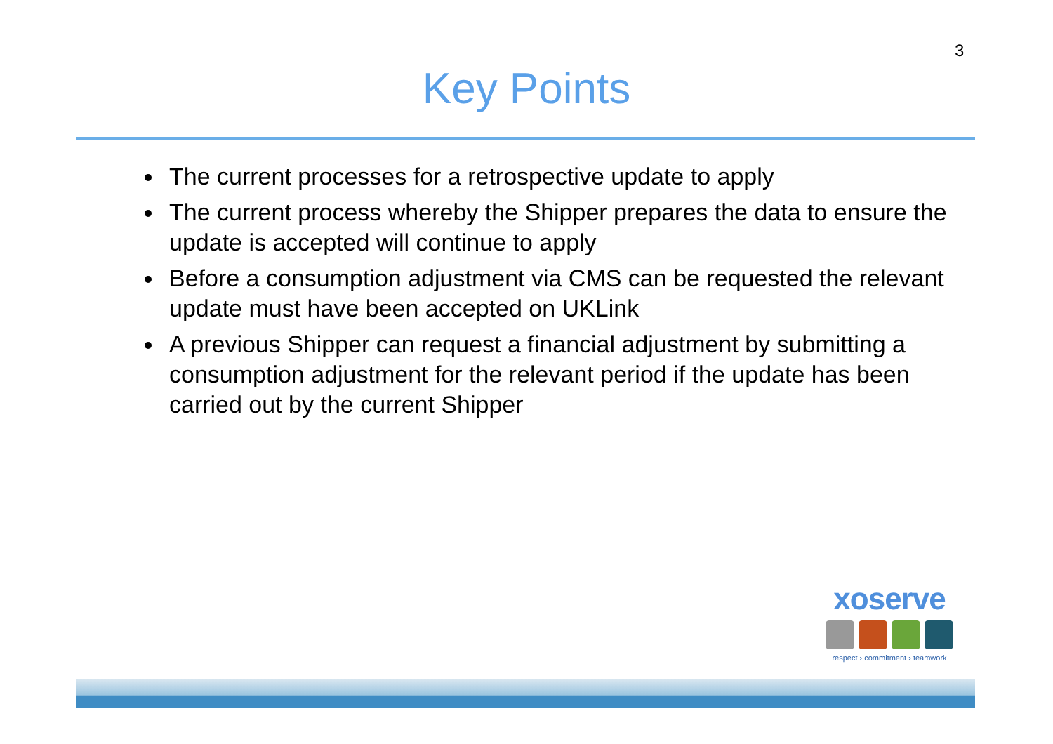3
Key Points
The current processes for a retrospective update to apply
The current process whereby the Shipper prepares the data to ensure the update is accepted will continue to apply
Before a consumption adjustment via CMS can be requested the relevant update must have been accepted on UKLink
A previous Shipper can request a financial adjustment by submitting a consumption adjustment for the relevant period if the update has been carried out by the current Shipper
xoserve
respect › commitment › teamwork